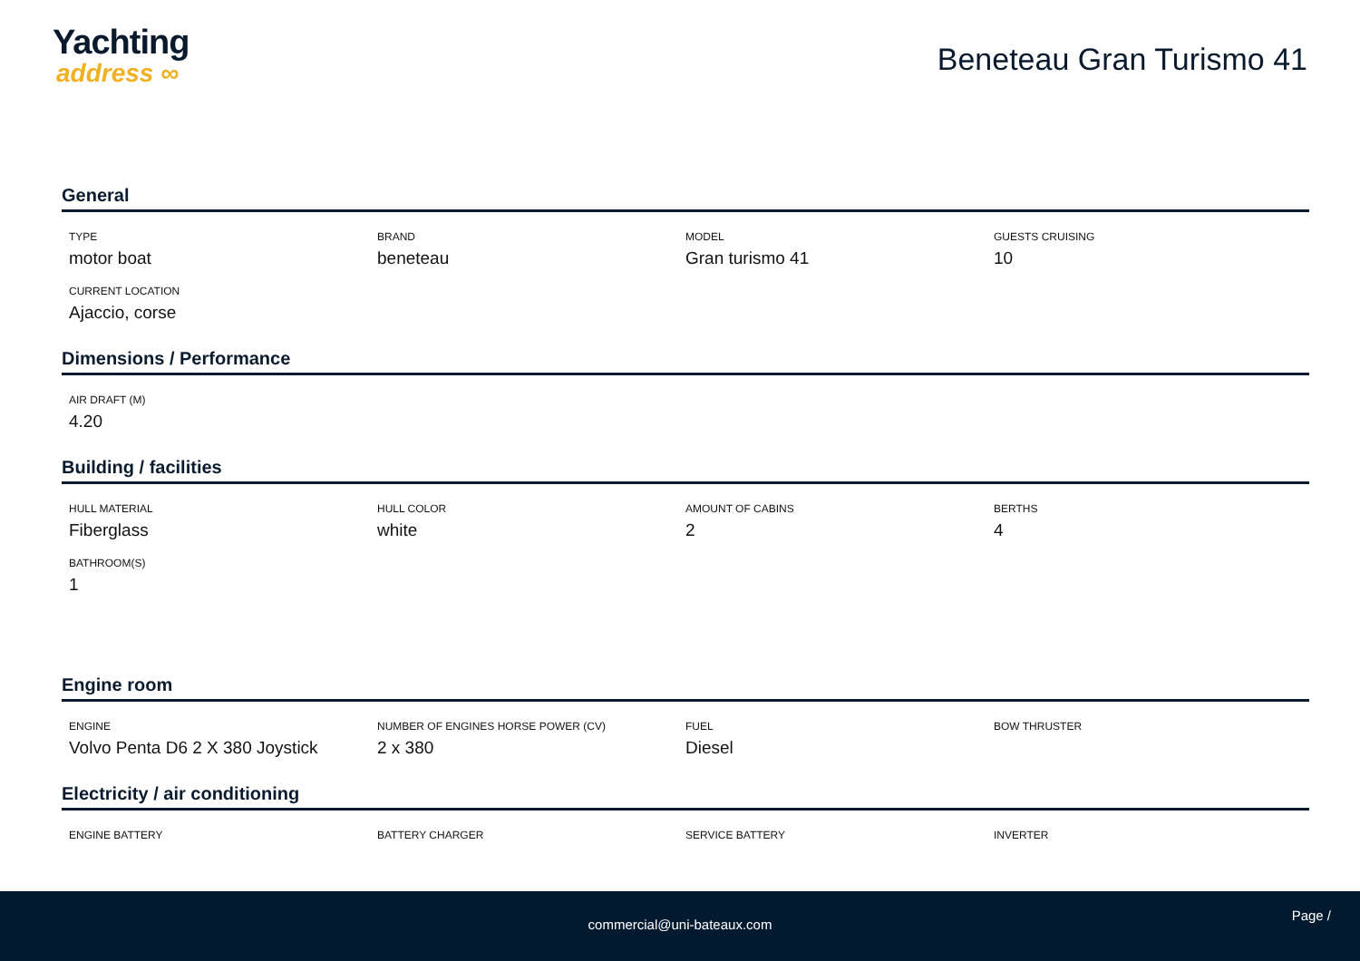Yachting
address ∞
Beneteau Gran Turismo 41
General
TYPE
motor boat
BRAND
beneteau
MODEL
Gran turismo 41
GUESTS CRUISING
10
CURRENT LOCATION
Ajaccio, corse
Dimensions / Performance
AIR DRAFT (M)
4.20
Building / facilities
HULL MATERIAL
Fiberglass
HULL COLOR
white
AMOUNT OF CABINS
2
BERTHS
4
BATHROOM(S)
1
Engine room
ENGINE
Volvo Penta D6 2 X 380 Joystick
NUMBER OF ENGINES HORSE POWER (CV)
2 x 380
FUEL
Diesel
BOW THRUSTER
Electricity / air conditioning
ENGINE BATTERY
BATTERY CHARGER
SERVICE BATTERY
INVERTER
commercial@uni-bateaux.com
Page /